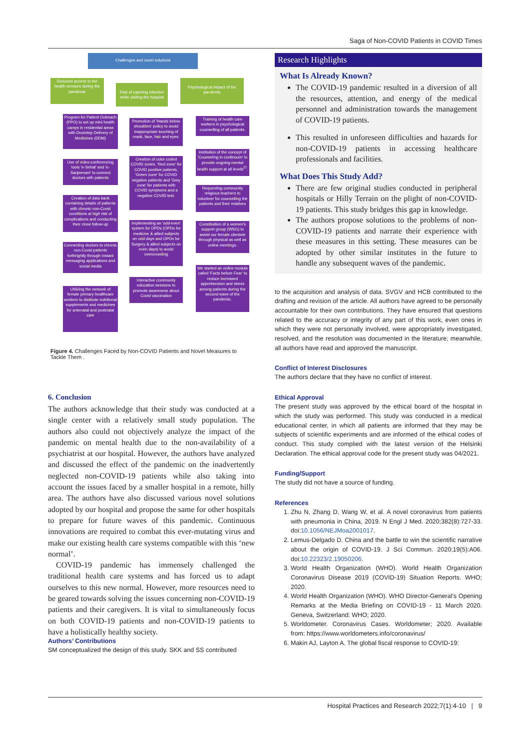Saga of Non-COVID Patients in COVID Times
Challenges and novel solutions
Reduced access to the health services during the pandemic
Risk of catching infection while visiting the hospital
Psychological impact of the pandemic
Program for Patient Outreach (PPO) to set up mini health camps in residential areas with Doorstep Delivery of Medicines (DDM)
Use of video-conferencing tools 'e-Sehat' and 'e-Sanjeevani' to connect doctors with patients
Creation of data bank containing details of patients with chronic non-Covid conditions at high risk of complications and conducting their close follow-up
Connecting doctors to chronic non-Covid patients forthrightly through instant messaging applications and social media
Utilizing the network of female primary healthcare workers to distibute nutritional supplements and medicines for antenatal and postnatal care
Promotion of 'Hands below shoulders' policy to avoid inappropriate touching of mask, face, hair and eyes.
Creation of color coded COVID zones. 'Red zone' for COVID positive patients, 'Green zone' for COVID negative patients and 'Grey zone' for patients with COVID symptoms and a negative COVID test.
Implementing an 'odd-even' system for OPDs (OPDs for medicine & allied subjects on odd days and OPDs for Surgery & allied subjects on even days) to avoid overcrowding
Interactive community education sessions to promote awareness about Covid vaccination
Training of health care workers in psychological counselling of all patients.
Institution of the concept of 'Counseling in continuum' to provide ongoing mental health support at all levels<sup>27</sup>.
Requesting community religious teachers to volunteer for counselling the patients and their relatives
Constituition of a women's support group (WSG) to assist our female clientele through physical as well as online meetings.
We started an online module called 'Facts before Fear' to reduce increased apprehension and stress among patients during the second wave of the pandemic.
Figure 4. Challenges Faced by Non-COVID Patients and Novel Measures to Tackle Them .
6. Conclusion
The authors acknowledge that their study was conducted at a single center with a relatively small study population. The authors also could not objectively analyze the impact of the pandemic on mental health due to the non-availability of a psychiatrist at our hospital. However, the authors have analyzed and discussed the effect of the pandemic on the inadvertently neglected non-COVID-19 patients while also taking into account the issues faced by a smaller hospital in a remote, hilly area. The authors have also discussed various novel solutions adopted by our hospital and propose the same for other hospitals to prepare for future waves of this pandemic. Continuous innovations are required to combat this ever-mutating virus and make our existing health care systems compatible with this ‘new normal’.
COVID-19 pandemic has immensely challenged the traditional health care systems and has forced us to adapt ourselves to this new normal. However, more resources need to be geared towards solving the issues concerning non-COVID-19 patients and their caregivers. It is vital to simultaneously focus on both COVID-19 patients and non-COVID-19 patients to have a holistically healthy society.
Authors’ Contributions
SM conceptualized the design of this study. SKK and SS contributed
Research Highlights
What Is Already Known?
The COVID-19 pandemic resulted in a diversion of all the resources, attention, and energy of the medical personnel and administration towards the management of COVID-19 patients.
This resulted in unforeseen difficulties and hazards for non-COVID-19 patients in accessing healthcare professionals and facilities.
What Does This Study Add?
There are few original studies conducted in peripheral hospitals or Hilly Terrain on the plight of non-COVID-19 patients. This study bridges this gap in knowledge.
The authors propose solutions to the problems of non-COVID-19 patients and narrate their experience with these measures in this setting. These measures can be adopted by other similar institutes in the future to handle any subsequent waves of the pandemic.
to the acquisition and analysis of data. SVGV and HCB contributed to the drafting and revision of the article. All authors have agreed to be personally accountable for their own contributions. They have ensured that questions related to the accuracy or integrity of any part of this work, even ones in which they were not personally involved, were appropriately investigated, resolved, and the resolution was documented in the literature; meanwhile, all authors have read and approved the manuscript.
Conflict of Interest Disclosures
The authors declare that they have no conflict of interest.
Ethical Approval
The present study was approved by the ethical board of the hospital in which the study was performed. This study was conducted in a medical educational center, in which all patients are informed that they may be subjects of scientific experiments and are informed of the ethical codes of conduct. This study complied with the latest version of the Helsinki Declaration. The ethical approval code for the present study was 04/2021.
Funding/Support
The study did not have a source of funding.
References
1. Zhu N, Zhang D, Wang W, et al. A novel coronavirus from patients with pneumonia in China, 2019. N Engl J Med. 2020;382(8):727-33. doi:10.1056/NEJMoa2001017.
2. Lemus-Delgado D. China and the battle to win the scientific narrative about the origin of COVID-19. J Sci Commun. 2020;19(5):A06. doi:10.22323/2.19050206.
3. World Health Organization (WHO). World Health Organization Coronavirus Disease 2019 (COVID-19) Situation Reports. WHO; 2020.
4. World Health Organization (WHO). WHO Director-General’s Opening Remarks at the Media Briefing on COVID-19 - 11 March 2020. Geneva, Switzerland: WHO; 2020.
5. Worldometer. Coronavirus Cases. Worldometer; 2020. Available from: https://www.worldometers.info/coronavirus/
6. Makin AJ, Layton A. The global fiscal response to COVID-19:
Hospital Practices and Research 2022;7(1):4-10 | 9